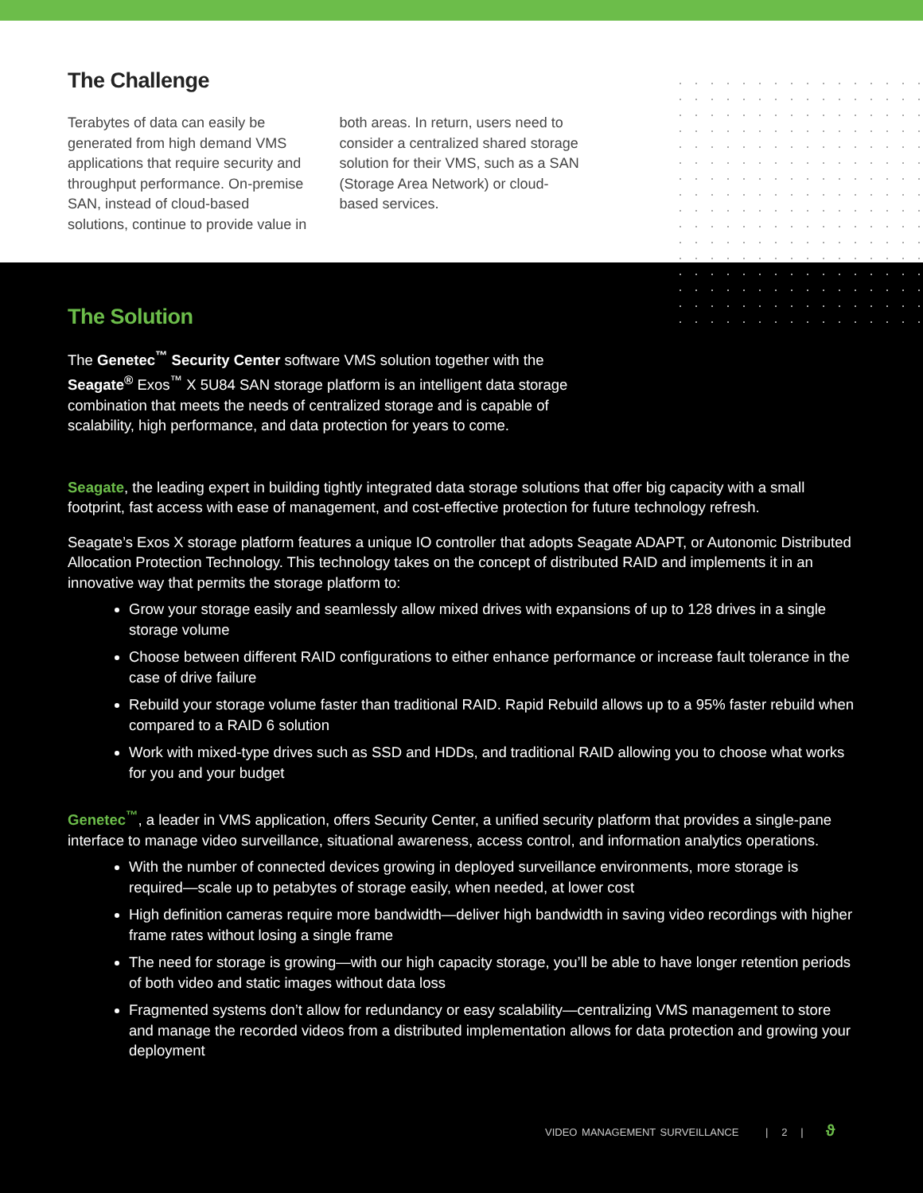The Challenge
Terabytes of data can easily be generated from high demand VMS applications that require security and throughput performance. On-premise SAN, instead of cloud-based solutions, continue to provide value in both areas. In return, users need to consider a centralized shared storage solution for their VMS, such as a SAN (Storage Area Network) or cloud-based services.
The Solution
The Genetec<sup>™</sup> Security Center software VMS solution together with the Seagate<sup>®</sup> Exos<sup>™</sup> X 5U84 SAN storage platform is an intelligent data storage combination that meets the needs of centralized storage and is capable of scalability, high performance, and data protection for years to come.
Seagate, the leading expert in building tightly integrated data storage solutions that offer big capacity with a small footprint, fast access with ease of management, and cost-effective protection for future technology refresh.
Seagate’s Exos X storage platform features a unique IO controller that adopts Seagate ADAPT, or Autonomic Distributed Allocation Protection Technology. This technology takes on the concept of distributed RAID and implements it in an innovative way that permits the storage platform to:
Grow your storage easily and seamlessly allow mixed drives with expansions of up to 128 drives in a single storage volume
Choose between different RAID configurations to either enhance performance or increase fault tolerance in the case of drive failure
Rebuild your storage volume faster than traditional RAID. Rapid Rebuild allows up to a 95% faster rebuild when compared to a RAID 6 solution
Work with mixed-type drives such as SSD and HDDs, and traditional RAID allowing you to choose what works for you and your budget
Genetec<sup>™</sup>, a leader in VMS application, offers Security Center, a unified security platform that provides a single-pane interface to manage video surveillance, situational awareness, access control, and information analytics operations.
With the number of connected devices growing in deployed surveillance environments, more storage is required—scale up to petabytes of storage easily, when needed, at lower cost
High definition cameras require more bandwidth—deliver high bandwidth in saving video recordings with higher frame rates without losing a single frame
The need for storage is growing—with our high capacity storage, you’ll be able to have longer retention periods of both video and static images without data loss
Fragmented systems don’t allow for redundancy or easy scalability—centralizing VMS management to store and manage the recorded videos from a distributed implementation allows for data protection and growing your deployment
VIDEO MANAGEMENT SURVEILLANCE | 2 | ϑ